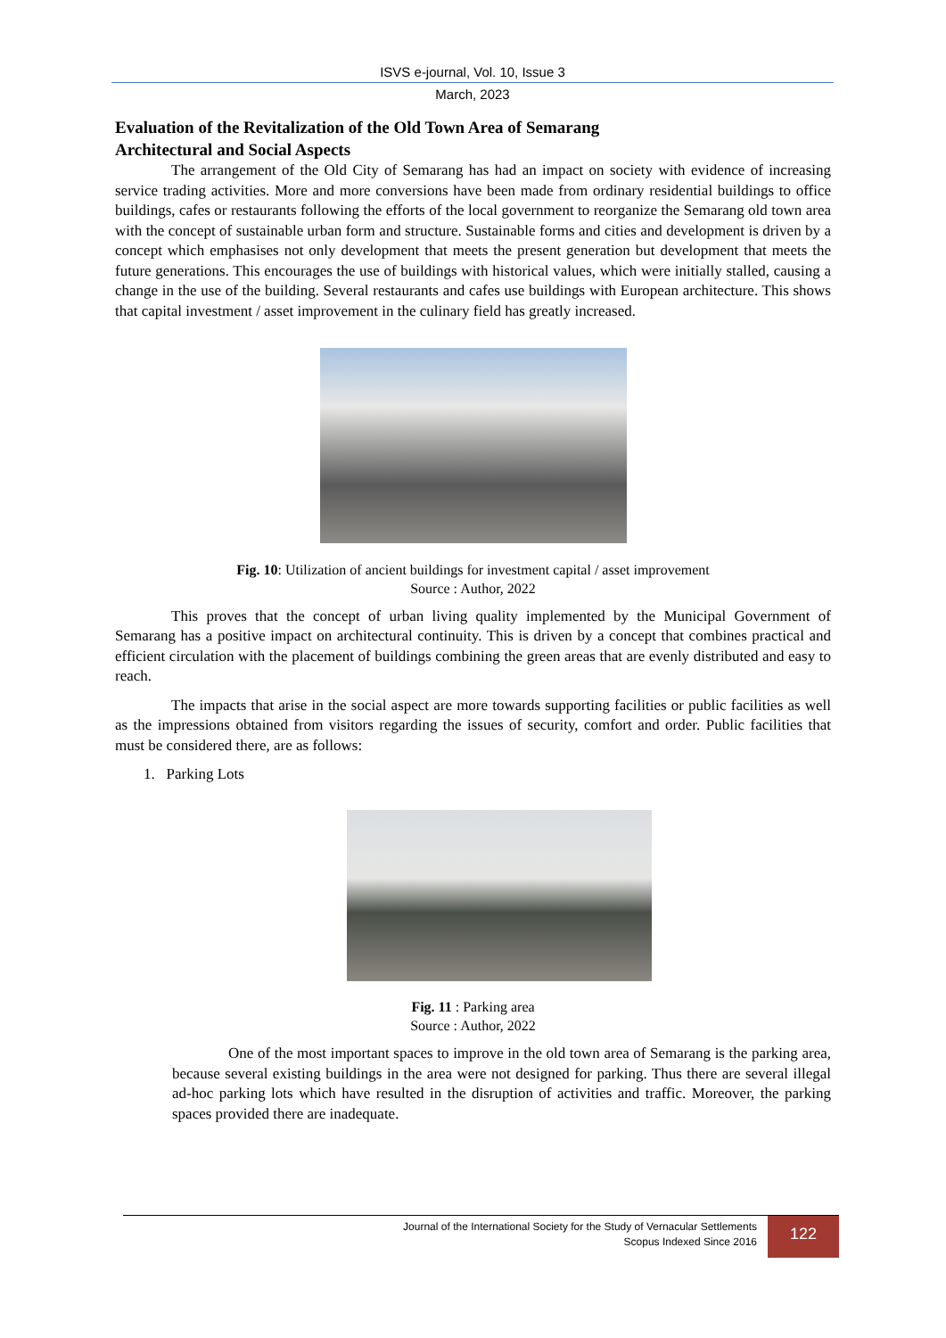ISVS e-journal, Vol. 10, Issue 3
March, 2023
Evaluation of the Revitalization of the Old Town Area of Semarang
Architectural and Social Aspects
The arrangement of the Old City of Semarang has had an impact on society with evidence of increasing service trading activities. More and more conversions have been made from ordinary residential buildings to office buildings, cafes or restaurants following the efforts of the local government to reorganize the Semarang old town area with the concept of sustainable urban form and structure. Sustainable forms and cities and development is driven by a concept which emphasises not only development that meets the present generation but development that meets the future generations. This encourages the use of buildings with historical values, which were initially stalled, causing a change in the use of the building. Several restaurants and cafes use buildings with European architecture. This shows that capital investment / asset improvement in the culinary field has greatly increased.
Fig. 10: Utilization of ancient buildings for investment capital / asset improvement
Source : Author, 2022
This proves that the concept of urban living quality implemented by the Municipal Government of Semarang has a positive impact on architectural continuity. This is driven by a concept that combines practical and efficient circulation with the placement of buildings combining the green areas that are evenly distributed and easy to reach.
The impacts that arise in the social aspect are more towards supporting facilities or public facilities as well as the impressions obtained from visitors regarding the issues of security, comfort and order. Public facilities that must be considered there, are as follows:
1. Parking Lots
Fig. 11 : Parking area
Source : Author, 2022
One of the most important spaces to improve in the old town area of Semarang is the parking area, because several existing buildings in the area were not designed for parking. Thus there are several illegal ad-hoc parking lots which have resulted in the disruption of activities and traffic. Moreover, the parking spaces provided there are inadequate.
Journal of the International Society for the Study of Vernacular Settlements
Scopus Indexed Since 2016
122